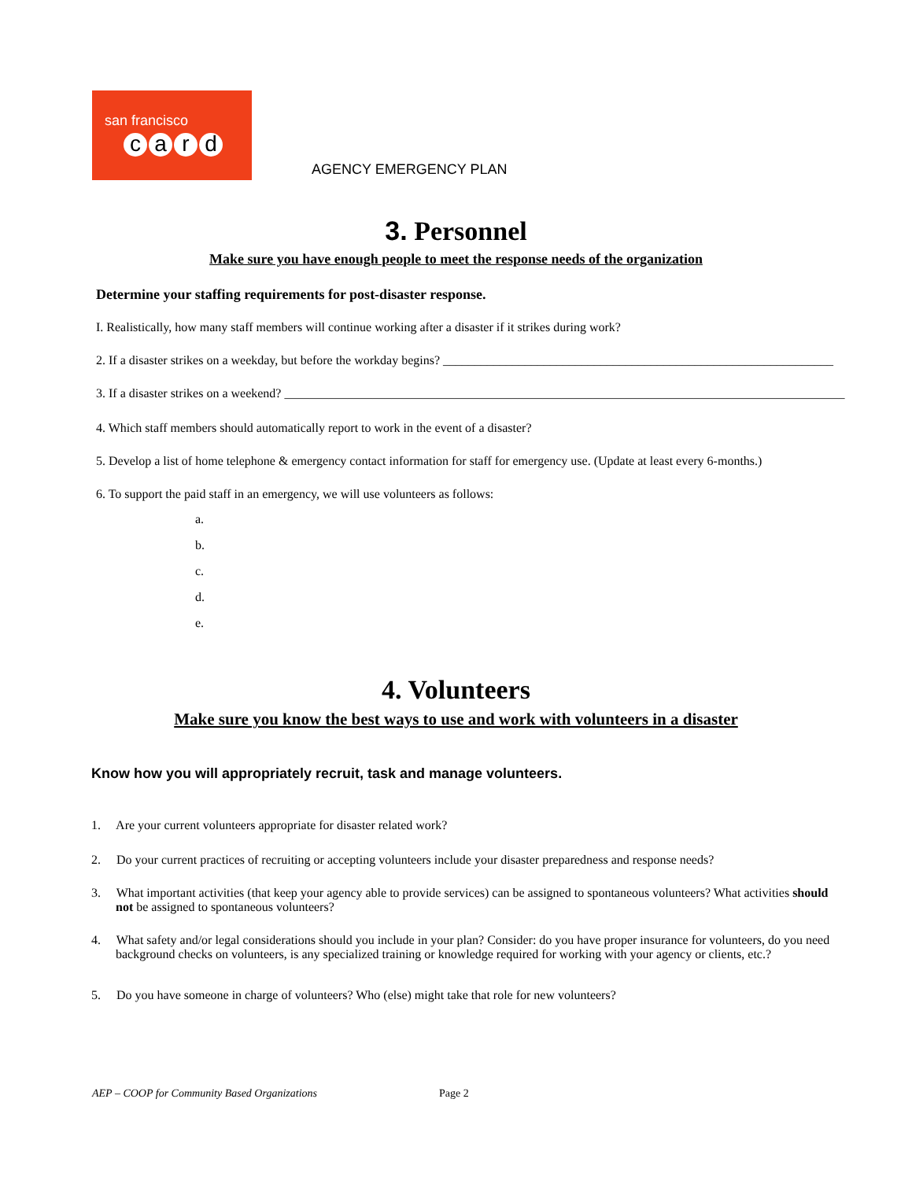san francisco
card
AGENCY EMERGENCY PLAN
3. Personnel
Make sure you have enough people to meet the response needs of the organization
Determine your staffing requirements for post-disaster response.
I. Realistically, how many staff members will continue working after a disaster if it strikes during work?
2. If a disaster strikes on a weekday, but before the workday begins? ______________________________________________________________
3. If a disaster strikes on a weekend? _________________________________________________________________________________________
4. Which staff members should automatically report to work in the event of a disaster?
5. Develop a list of home telephone & emergency contact information for staff for emergency use. (Update at least every 6-months.)
6. To support the paid staff in an emergency, we will use volunteers as follows:
a.
b.
c.
d.
e.
4. Volunteers
Make sure you know the best ways to use and work with volunteers in a disaster
Know how you will appropriately recruit, task and manage volunteers.
1. Are your current volunteers appropriate for disaster related work?
2. Do your current practices of recruiting or accepting volunteers include your disaster preparedness and response needs?
3. What important activities (that keep your agency able to provide services) can be assigned to spontaneous volunteers? What activities should not be assigned to spontaneous volunteers?
4. What safety and/or legal considerations should you include in your plan? Consider: do you have proper insurance for volunteers, do you need background checks on volunteers, is any specialized training or knowledge required for working with your agency or clients, etc.?
5. Do you have someone in charge of volunteers? Who (else) might take that role for new volunteers?
AEP – COOP for Community Based Organizations Page 2